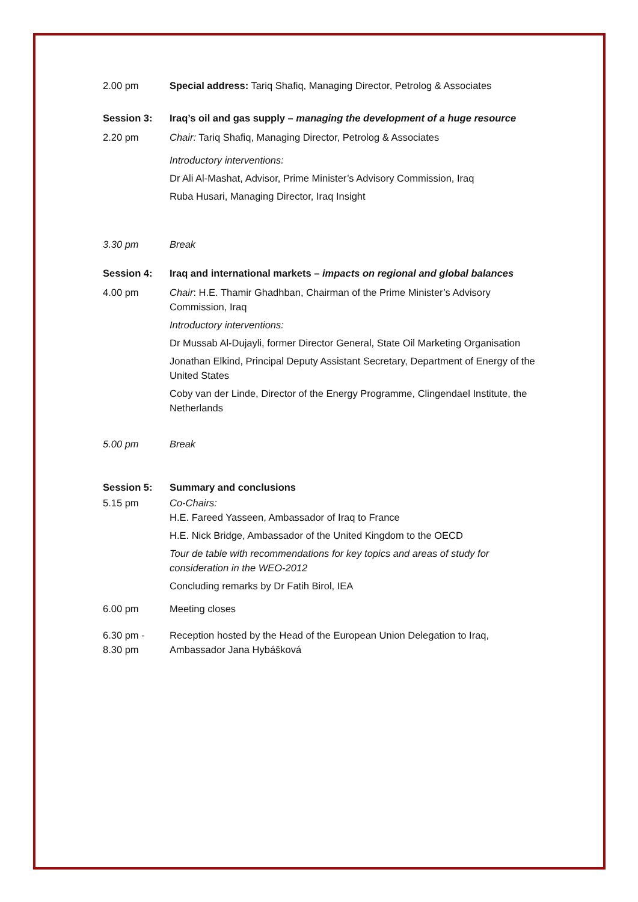2.00 pm Special address: Tariq Shafiq, Managing Director, Petrolog & Associates
Session 3: Iraq’s oil and gas supply – managing the development of a huge resource
2.20 pm Chair: Tariq Shafiq, Managing Director, Petrolog & Associates
Introductory interventions:
Dr Ali Al-Mashat, Advisor, Prime Minister’s Advisory Commission, Iraq
Ruba Husari, Managing Director, Iraq Insight
3.30 pm Break
Session 4: Iraq and international markets – impacts on regional and global balances
4.00 pm Chair: H.E. Thamir Ghadhban, Chairman of the Prime Minister’s Advisory Commission, Iraq
Introductory interventions:
Dr Mussab Al-Dujayli, former Director General, State Oil Marketing Organisation
Jonathan Elkind, Principal Deputy Assistant Secretary, Department of Energy of the United States
Coby van der Linde, Director of the Energy Programme, Clingendael Institute, the Netherlands
5.00 pm Break
Session 5: Summary and conclusions
5.15 pm Co-Chairs:
H.E. Fareed Yasseen, Ambassador of Iraq to France
H.E. Nick Bridge, Ambassador of the United Kingdom to the OECD
Tour de table with recommendations for key topics and areas of study for consideration in the WEO-2012
Concluding remarks by Dr Fatih Birol, IEA
6.00 pm Meeting closes
6.30 pm -
8.30 pm
Reception hosted by the Head of the European Union Delegation to Iraq, Ambassador Jana Hybášková